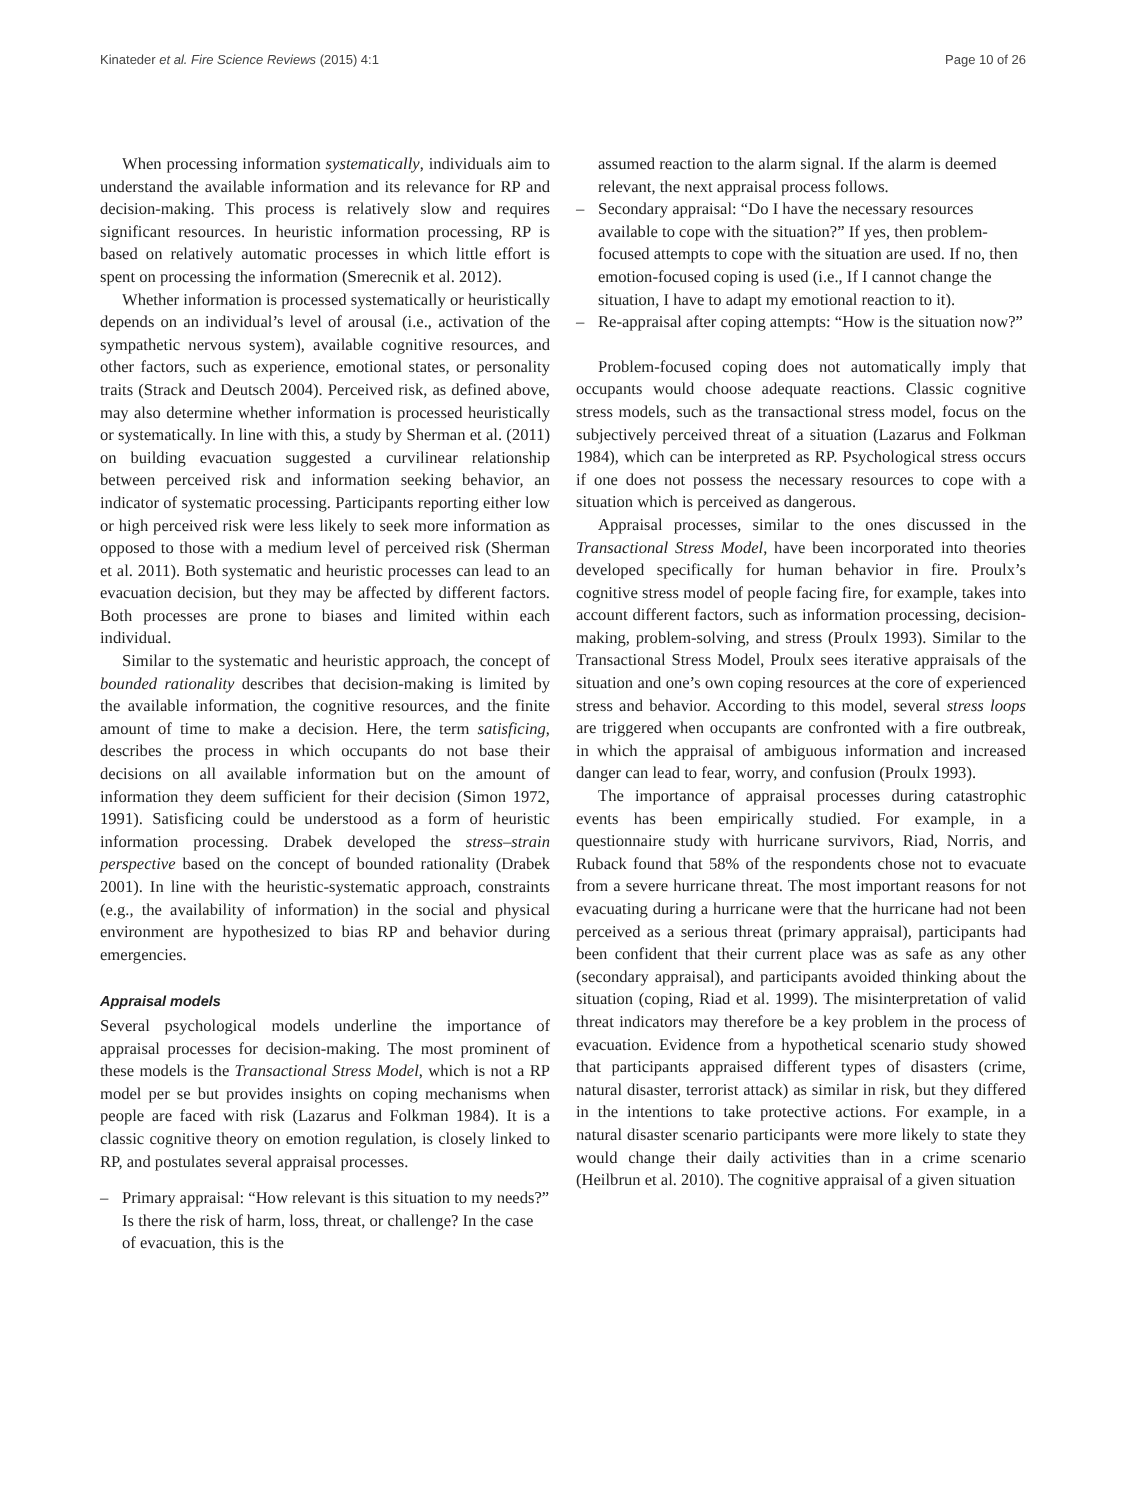Kinateder et al. Fire Science Reviews (2015) 4:1 Page 10 of 26
When processing information systematically, individuals aim to understand the available information and its relevance for RP and decision-making. This process is relatively slow and requires significant resources. In heuristic information processing, RP is based on relatively automatic processes in which little effort is spent on processing the information (Smerecnik et al. 2012).
Whether information is processed systematically or heuristically depends on an individual’s level of arousal (i.e., activation of the sympathetic nervous system), available cognitive resources, and other factors, such as experience, emotional states, or personality traits (Strack and Deutsch 2004). Perceived risk, as defined above, may also determine whether information is processed heuristically or systematically. In line with this, a study by Sherman et al. (2011) on building evacuation suggested a curvilinear relationship between perceived risk and information seeking behavior, an indicator of systematic processing. Participants reporting either low or high perceived risk were less likely to seek more information as opposed to those with a medium level of perceived risk (Sherman et al. 2011). Both systematic and heuristic processes can lead to an evacuation decision, but they may be affected by different factors. Both processes are prone to biases and limited within each individual.
Similar to the systematic and heuristic approach, the concept of bounded rationality describes that decision-making is limited by the available information, the cognitive resources, and the finite amount of time to make a decision. Here, the term satisficing, describes the process in which occupants do not base their decisions on all available information but on the amount of information they deem sufficient for their decision (Simon 1972, 1991). Satisficing could be understood as a form of heuristic information processing. Drabek developed the stress–strain perspective based on the concept of bounded rationality (Drabek 2001). In line with the heuristic-systematic approach, constraints (e.g., the availability of information) in the social and physical environment are hypothesized to bias RP and behavior during emergencies.
Appraisal models
Several psychological models underline the importance of appraisal processes for decision-making. The most prominent of these models is the Transactional Stress Model, which is not a RP model per se but provides insights on coping mechanisms when people are faced with risk (Lazarus and Folkman 1984). It is a classic cognitive theory on emotion regulation, is closely linked to RP, and postulates several appraisal processes.
– Primary appraisal: “How relevant is this situation to my needs?” Is there the risk of harm, loss, threat, or challenge? In the case of evacuation, this is the
assumed reaction to the alarm signal. If the alarm is deemed relevant, the next appraisal process follows.
– Secondary appraisal: “Do I have the necessary resources available to cope with the situation?” If yes, then problem-focused attempts to cope with the situation are used. If no, then emotion-focused coping is used (i.e., If I cannot change the situation, I have to adapt my emotional reaction to it).
– Re-appraisal after coping attempts: “How is the situation now?”
Problem-focused coping does not automatically imply that occupants would choose adequate reactions. Classic cognitive stress models, such as the transactional stress model, focus on the subjectively perceived threat of a situation (Lazarus and Folkman 1984), which can be interpreted as RP. Psychological stress occurs if one does not possess the necessary resources to cope with a situation which is perceived as dangerous.
Appraisal processes, similar to the ones discussed in the Transactional Stress Model, have been incorporated into theories developed specifically for human behavior in fire. Proulx’s cognitive stress model of people facing fire, for example, takes into account different factors, such as information processing, decision-making, problem-solving, and stress (Proulx 1993). Similar to the Transactional Stress Model, Proulx sees iterative appraisals of the situation and one’s own coping resources at the core of experienced stress and behavior. According to this model, several stress loops are triggered when occupants are confronted with a fire outbreak, in which the appraisal of ambiguous information and increased danger can lead to fear, worry, and confusion (Proulx 1993).
The importance of appraisal processes during catastrophic events has been empirically studied. For example, in a questionnaire study with hurricane survivors, Riad, Norris, and Ruback found that 58% of the respondents chose not to evacuate from a severe hurricane threat. The most important reasons for not evacuating during a hurricane were that the hurricane had not been perceived as a serious threat (primary appraisal), participants had been confident that their current place was as safe as any other (secondary appraisal), and participants avoided thinking about the situation (coping, Riad et al. 1999). The misinterpretation of valid threat indicators may therefore be a key problem in the process of evacuation. Evidence from a hypothetical scenario study showed that participants appraised different types of disasters (crime, natural disaster, terrorist attack) as similar in risk, but they differed in the intentions to take protective actions. For example, in a natural disaster scenario participants were more likely to state they would change their daily activities than in a crime scenario (Heilbrun et al. 2010). The cognitive appraisal of a given situation